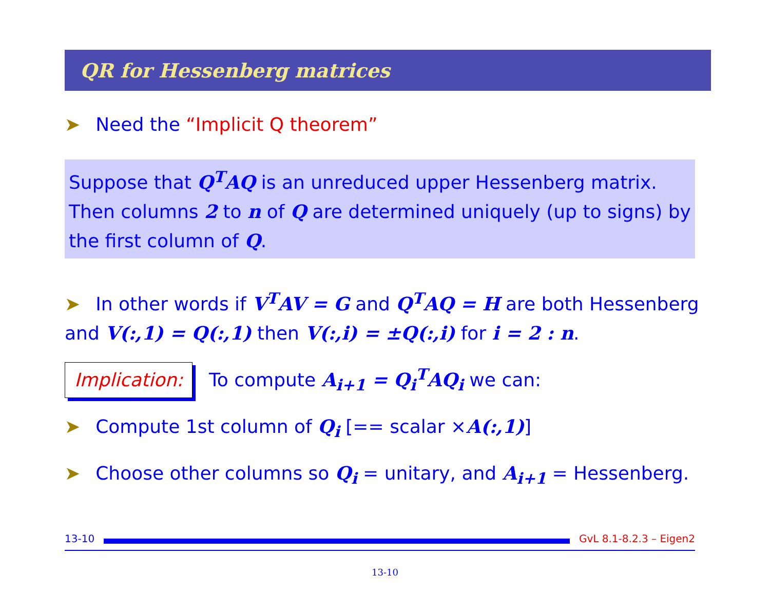QR for Hessenberg matrices
➤ Need the “Implicit Q theorem”
Suppose that Q<sup>T</sup>AQ is an unreduced upper Hessenberg matrix. Then columns 2 to n of Q are determined uniquely (up to signs) by the first column of Q.
➤ In other words if V<sup>T</sup>AV = G and Q<sup>T</sup>AQ = H are both Hessenberg and V(:,1) = Q(:,1) then V(:,i) = ±Q(:,i) for i = 2 : n.
Implication: To compute A<sub>i+1</sub> = Q<sub>i</sub><sup>T</sup>AQ<sub>i</sub> we can:
➤ Compute 1st column of Q<sub>i</sub> [== scalar ×A(:,1)]
➤ Choose other columns so Q<sub>i</sub> = unitary, and A<sub>i+1</sub> = Hessenberg.
13-10 GvL 8.1-8.2.3 – Eigen2
13-10